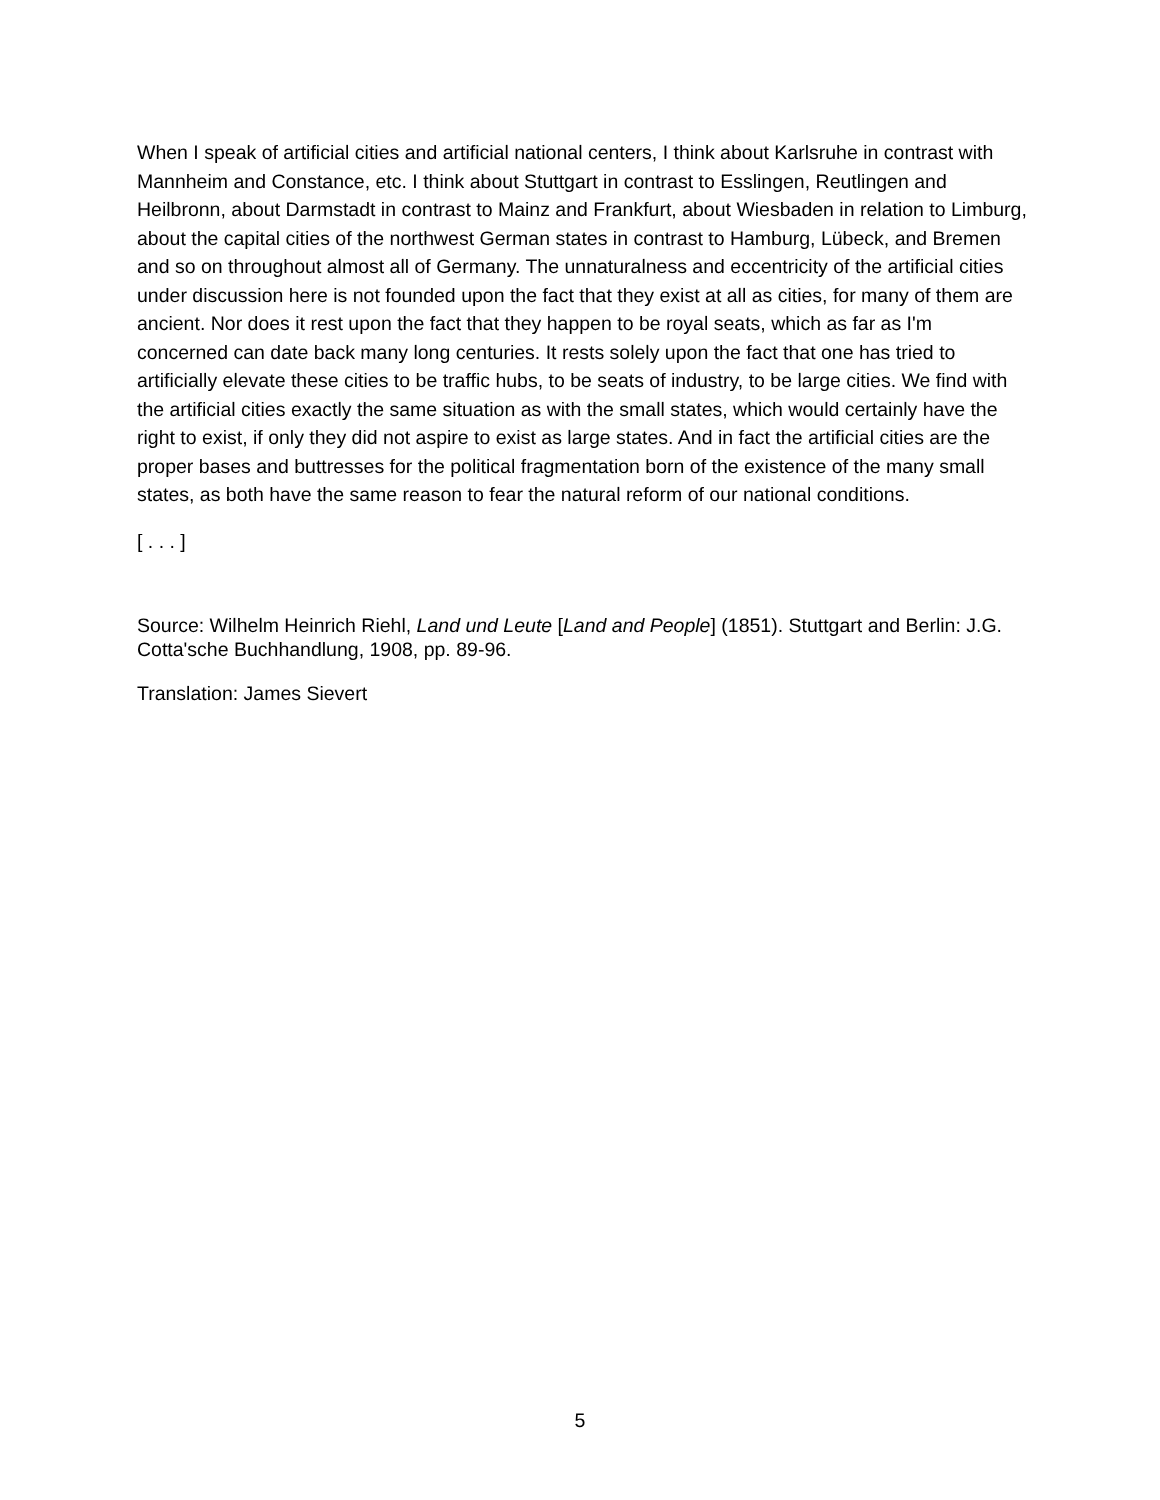When I speak of artificial cities and artificial national centers, I think about Karlsruhe in contrast with Mannheim and Constance, etc. I think about Stuttgart in contrast to Esslingen, Reutlingen and Heilbronn, about Darmstadt in contrast to Mainz and Frankfurt, about Wiesbaden in relation to Limburg, about the capital cities of the northwest German states in contrast to Hamburg, Lübeck, and Bremen and so on throughout almost all of Germany. The unnaturalness and eccentricity of the artificial cities under discussion here is not founded upon the fact that they exist at all as cities, for many of them are ancient. Nor does it rest upon the fact that they happen to be royal seats, which as far as I'm concerned can date back many long centuries. It rests solely upon the fact that one has tried to artificially elevate these cities to be traffic hubs, to be seats of industry, to be large cities. We find with the artificial cities exactly the same situation as with the small states, which would certainly have the right to exist, if only they did not aspire to exist as large states. And in fact the artificial cities are the proper bases and buttresses for the political fragmentation born of the existence of the many small states, as both have the same reason to fear the natural reform of our national conditions.
[ . . . ]
Source: Wilhelm Heinrich Riehl, Land und Leute [Land and People] (1851). Stuttgart and Berlin: J.G. Cotta'sche Buchhandlung, 1908, pp. 89-96.
Translation: James Sievert
5